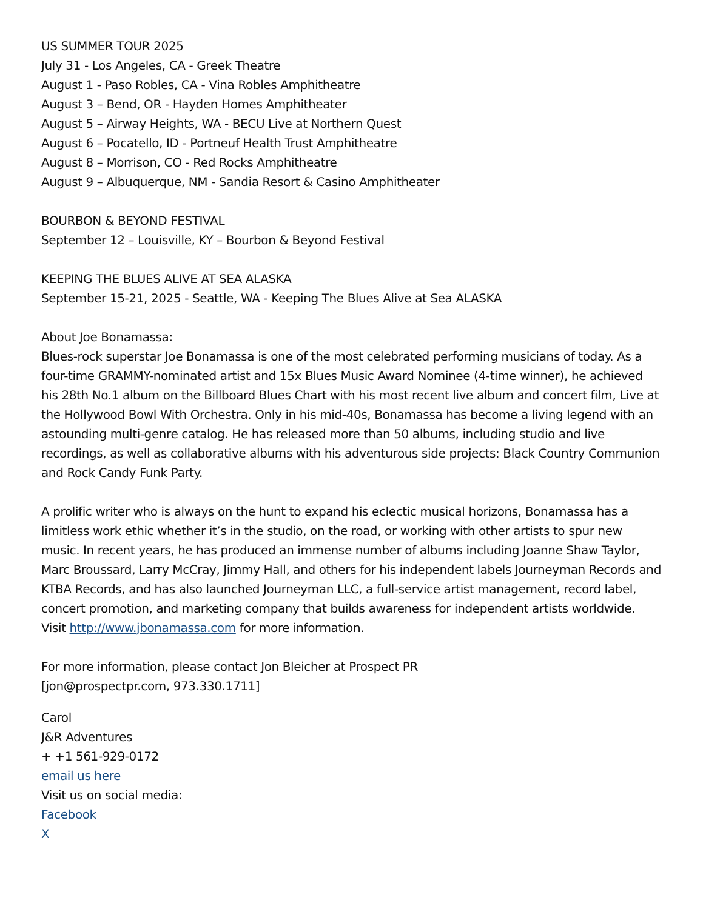US SUMMER TOUR 2025
July 31 - Los Angeles, CA - Greek Theatre
August 1 - Paso Robles, CA - Vina Robles Amphitheatre
August 3 – Bend, OR - Hayden Homes Amphitheater
August 5 – Airway Heights, WA - BECU Live at Northern Quest
August 6 – Pocatello, ID - Portneuf Health Trust Amphitheatre
August 8 – Morrison, CO - Red Rocks Amphitheatre
August 9 – Albuquerque, NM - Sandia Resort & Casino Amphitheater
BOURBON & BEYOND FESTIVAL
September 12 – Louisville, KY – Bourbon & Beyond Festival
KEEPING THE BLUES ALIVE AT SEA ALASKA
September 15-21, 2025 - Seattle, WA - Keeping The Blues Alive at Sea ALASKA
About Joe Bonamassa:
Blues-rock superstar Joe Bonamassa is one of the most celebrated performing musicians of today. As a four-time GRAMMY-nominated artist and 15x Blues Music Award Nominee (4-time winner), he achieved his 28th No.1 album on the Billboard Blues Chart with his most recent live album and concert film, Live at the Hollywood Bowl With Orchestra. Only in his mid-40s, Bonamassa has become a living legend with an astounding multi-genre catalog. He has released more than 50 albums, including studio and live recordings, as well as collaborative albums with his adventurous side projects: Black Country Communion and Rock Candy Funk Party.
A prolific writer who is always on the hunt to expand his eclectic musical horizons, Bonamassa has a limitless work ethic whether it’s in the studio, on the road, or working with other artists to spur new music. In recent years, he has produced an immense number of albums including Joanne Shaw Taylor, Marc Broussard, Larry McCray, Jimmy Hall, and others for his independent labels Journeyman Records and KTBA Records, and has also launched Journeyman LLC, a full-service artist management, record label, concert promotion, and marketing company that builds awareness for independent artists worldwide. Visit http://www.jbonamassa.com for more information.
For more information, please contact Jon Bleicher at Prospect PR
[jon@prospectpr.com, 973.330.1711]
Carol
J&R Adventures
+ +1 561-929-0172
email us here
Visit us on social media:
Facebook
X